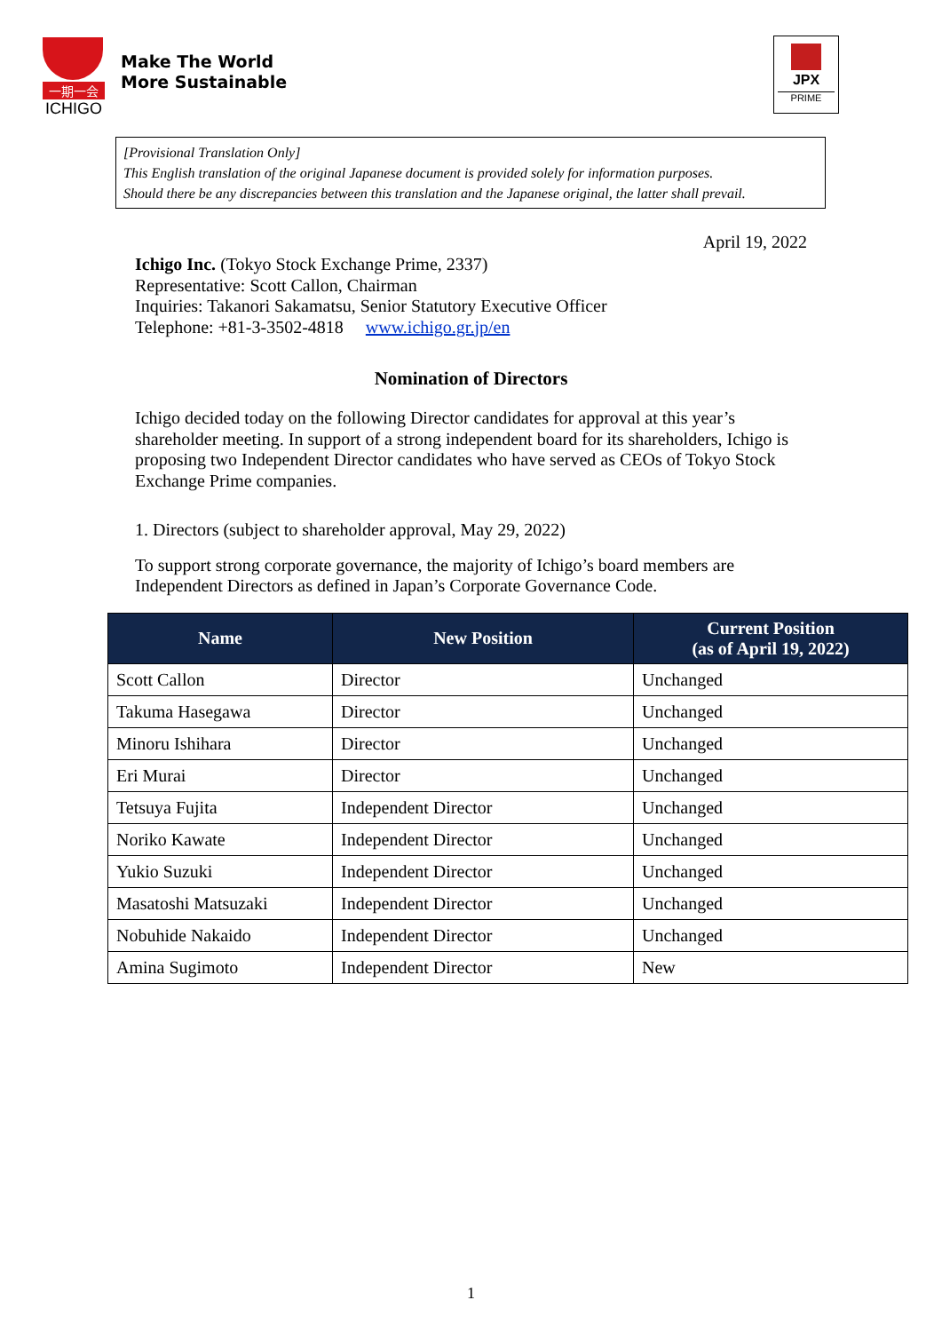一期一会
ICHIGO
Make The World
More Sustainable
JPX
PRIME
[Provisional Translation Only]
This English translation of the original Japanese document is provided solely for information purposes.
Should there be any discrepancies between this translation and the Japanese original, the latter shall prevail.
April 19, 2022
Ichigo Inc. (Tokyo Stock Exchange Prime, 2337)
Representative: Scott Callon, Chairman
Inquiries: Takanori Sakamatsu, Senior Statutory Executive Officer
Telephone: +81-3-3502-4818 www.ichigo.gr.jp/en
Nomination of Directors
Ichigo decided today on the following Director candidates for approval at this year’s shareholder meeting. In support of a strong independent board for its shareholders, Ichigo is proposing two Independent Director candidates who have served as CEOs of Tokyo Stock Exchange Prime companies.
1. Directors (subject to shareholder approval, May 29, 2022)
To support strong corporate governance, the majority of Ichigo’s board members are Independent Directors as defined in Japan’s Corporate Governance Code.
| Name | New Position | Current Position (as of April 19, 2022) |
| --- | --- | --- |
| Scott Callon | Director | Unchanged |
| Takuma Hasegawa | Director | Unchanged |
| Minoru Ishihara | Director | Unchanged |
| Eri Murai | Director | Unchanged |
| Tetsuya Fujita | Independent Director | Unchanged |
| Noriko Kawate | Independent Director | Unchanged |
| Yukio Suzuki | Independent Director | Unchanged |
| Masatoshi Matsuzaki | Independent Director | Unchanged |
| Nobuhide Nakaido | Independent Director | Unchanged |
| Amina Sugimoto | Independent Director | New |
1